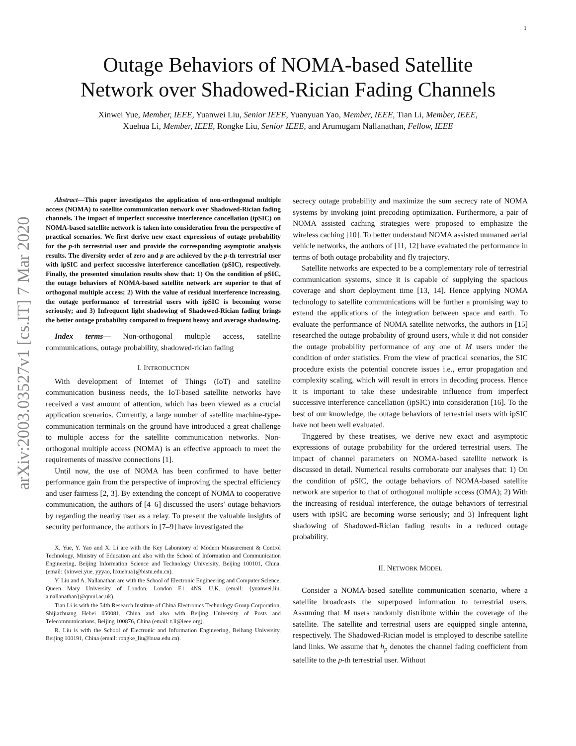1
arXiv:2003.03527v1 [cs.IT] 7 Mar 2020
Outage Behaviors of NOMA-based Satellite
Network over Shadowed-Rician Fading Channels
Xinwei Yue, Member, IEEE, Yuanwei Liu, Senior IEEE, Yuanyuan Yao, Member, IEEE, Tian Li, Member, IEEE,
Xuehua Li, Member, IEEE, Rongke Liu, Senior IEEE, and Arumugam Nallanathan, Fellow, IEEE
Abstract—This paper investigates the application of non-orthogonal multiple access (NOMA) to satellite communication network over Shadowed-Rician fading channels. The impact of imperfect successive interference cancellation (ipSIC) on NOMA-based satellite network is taken into consideration from the perspective of practical scenarios. We first derive new exact expressions of outage probability for the p-th terrestrial user and provide the corresponding asymptotic analysis results. The diversity order of zero and p are achieved by the p-th terrestrial user with ipSIC and perfect successive interference cancellation (pSIC), respectively. Finally, the presented simulation results show that: 1) On the condition of pSIC, the outage behaviors of NOMA-based satellite network are superior to that of orthogonal multiple access; 2) With the value of residual interference increasing, the outage performance of terrestrial users with ipSIC is becoming worse seriously; and 3) Infrequent light shadowing of Shadowed-Rician fading brings the better outage probability compared to frequent heavy and average shadowing.
Index terms— Non-orthogonal multiple access, satellite communications, outage probability, shadowed-rician fading
I. INTRODUCTION
With development of Internet of Things (IoT) and satellite communication business needs, the IoT-based satellite networks have received a vast amount of attention, which has been viewed as a crucial application scenarios. Currently, a large number of satellite machine-type-communication terminals on the ground have introduced a great challenge to multiple access for the satellite communication networks. Non-orthogonal multiple access (NOMA) is an effective approach to meet the requirements of massive connections [1].
Until now, the use of NOMA has been confirmed to have better performance gain from the perspective of improving the spectral efficiency and user fairness [2, 3]. By extending the concept of NOMA to cooperative communication, the authors of [4–6] discussed the users’ outage behaviors by regarding the nearby user as a relay. To present the valuable insights of security performance, the authors in [7–9] have investigated the
X. Yue, Y. Yao and X. Li are with the Key Laboratory of Modern Measurement & Control Technology, Ministry of Education and also with the School of Information and Communication Engineering, Beijing Information Science and Technology University, Beijing 100101, China. (email: {xinwei.yue, yyyao, lixuehua}@bistu.edu.cn).
Y. Liu and A. Nallanathan are with the School of Electronic Engineering and Computer Science, Queen Mary University of London, London E1 4NS, U.K. (email: {yuanwei.liu, a.nallanathan}@qmul.ac.uk).
Tian Li is with the 54th Research Institute of China Electronics Technology Group Corporation, Shijiazhuang Hebei 050081, China and also with Beijing University of Posts and Telecommunications, Beijing 100876, China (email: t.li@ieee.org).
R. Liu is with the School of Electronic and Information Engineering, Beihang University, Beijing 100191, China (email: rongke_liu@buaa.edu.cn).
secrecy outage probability and maximize the sum secrecy rate of NOMA systems by invoking joint precoding optimization. Furthermore, a pair of NOMA assisted caching strategies were proposed to emphasize the wireless caching [10]. To better understand NOMA assisted unmaned aerial vehicle networks, the authors of [11, 12] have evaluated the performance in terms of both outage probability and fly trajectory.
Satellite networks are expected to be a complementary role of terrestrial communication systems, since it is capable of supplying the spacious coverage and short deployment time [13, 14]. Hence applying NOMA technology to satellite communications will be further a promising way to extend the applications of the integration between space and earth. To evaluate the performance of NOMA satellite networks, the authors in [15] researched the outage probability of ground users, while it did not consider the outage probability performance of any one of M users under the condition of order statistics. From the view of practical scenarios, the SIC procedure exists the potential concrete issues i.e., error propagation and complexity scaling, which will result in errors in decoding process. Hence it is important to take these undesirable influence from imperfect successive interference cancellation (ipSIC) into consideration [16]. To the best of our knowledge, the outage behaviors of terrestrial users with ipSIC have not been well evaluated.
Triggered by these treatises, we derive new exact and asymptotic expressions of outage probability for the ordered terrestrial users. The impact of channel parameters on NOMA-based satellite network is discussed in detail. Numerical results corroborate our analyses that: 1) On the condition of pSIC, the outage behaviors of NOMA-based satellite network are superior to that of orthogonal multiple access (OMA); 2) With the increasing of residual interference, the outage behaviors of terrestrial users with ipSIC are becoming worse seriously; and 3) Infrequent light shadowing of Shadowed-Rician fading results in a reduced outage probability.
II. NETWORK MODEL
Consider a NOMA-based satellite communication scenario, where a satellite broadcasts the superposed information to terrestrial users. Assuming that M users randomly distribute within the coverage of the satellite. The satellite and terrestrial users are equipped single antenna, respectively. The Shadowed-Rician model is employed to describe satellite land links. We assume that h<sub>p</sub> denotes the channel fading coefficient from satellite to the p-th terrestrial user. Without